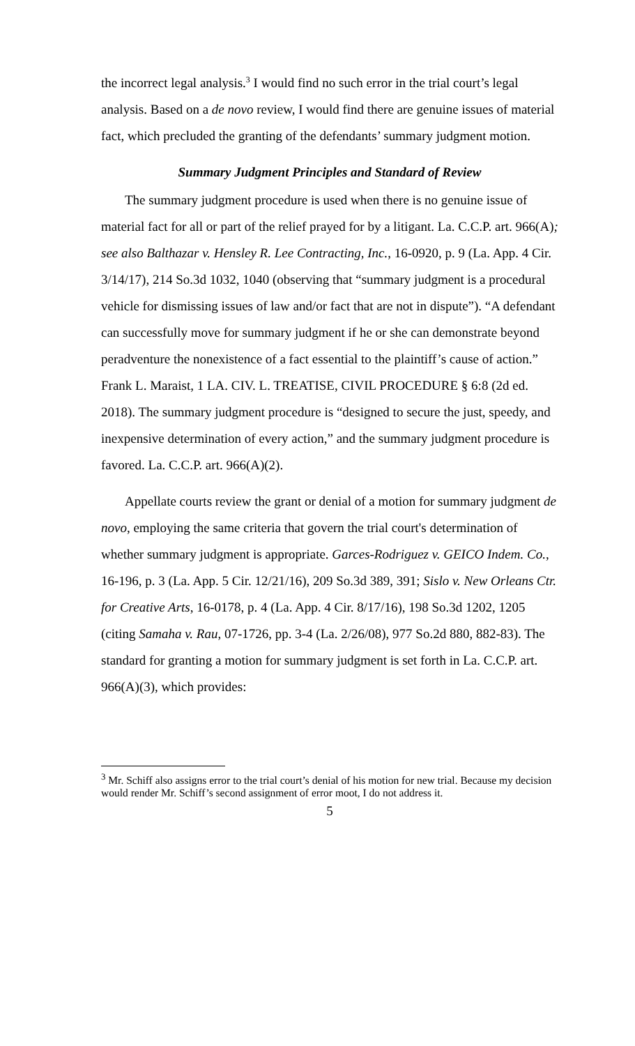the incorrect legal analysis.<sup>3</sup> I would find no such error in the trial court’s legal analysis. Based on a de novo review, I would find there are genuine issues of material fact, which precluded the granting of the defendants’ summary judgment motion.
Summary Judgment Principles and Standard of Review
The summary judgment procedure is used when there is no genuine issue of material fact for all or part of the relief prayed for by a litigant. La. C.C.P. art. 966(A); see also Balthazar v. Hensley R. Lee Contracting, Inc., 16-0920, p. 9 (La. App. 4 Cir. 3/14/17), 214 So.3d 1032, 1040 (observing that “summary judgment is a procedural vehicle for dismissing issues of law and/or fact that are not in dispute”). “A defendant can successfully move for summary judgment if he or she can demonstrate beyond peradventure the nonexistence of a fact essential to the plaintiff’s cause of action.” Frank L. Maraist, 1 LA. CIV. L. TREATISE, CIVIL PROCEDURE § 6:8 (2d ed. 2018). The summary judgment procedure is “designed to secure the just, speedy, and inexpensive determination of every action,” and the summary judgment procedure is favored. La. C.C.P. art. 966(A)(2).
Appellate courts review the grant or denial of a motion for summary judgment de novo, employing the same criteria that govern the trial court's determination of whether summary judgment is appropriate. Garces-Rodriguez v. GEICO Indem. Co., 16-196, p. 3 (La. App. 5 Cir. 12/21/16), 209 So.3d 389, 391; Sislo v. New Orleans Ctr. for Creative Arts, 16-0178, p. 4 (La. App. 4 Cir. 8/17/16), 198 So.3d 1202, 1205 (citing Samaha v. Rau, 07-1726, pp. 3-4 (La. 2/26/08), 977 So.2d 880, 882-83). The standard for granting a motion for summary judgment is set forth in La. C.C.P. art. 966(A)(3), which provides:
<sup>3</sup> Mr. Schiff also assigns error to the trial court’s denial of his motion for new trial. Because my decision would render Mr. Schiff’s second assignment of error moot, I do not address it.
5